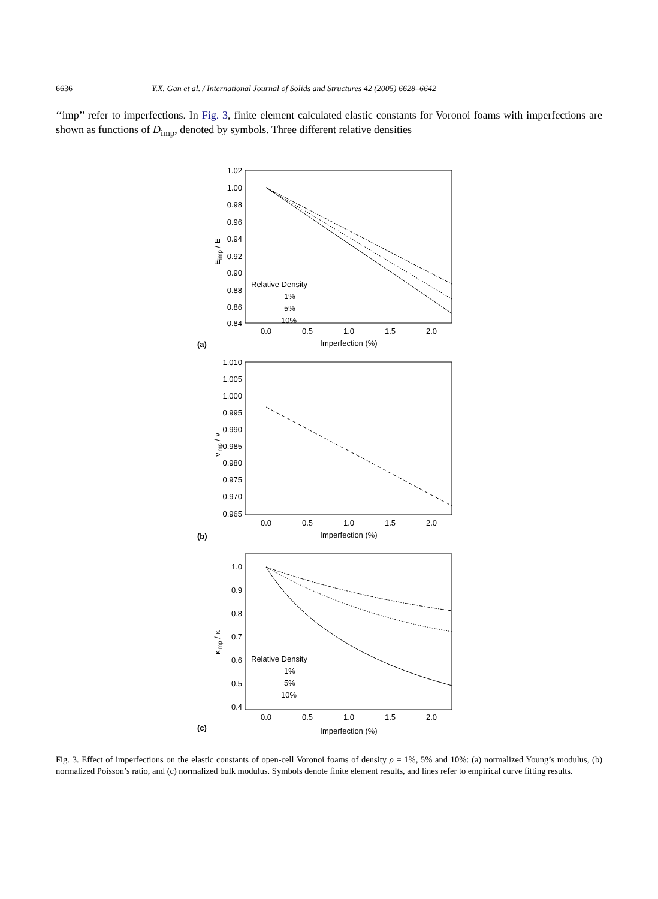6636 Y.X. Gan et al. / International Journal of Solids and Structures 42 (2005) 6628–6642
‘‘imp’’ refer to imperfections. In Fig. 3, finite element calculated elastic constants for Voronoi foams with imperfections are shown as functions of D<sub>imp</sub>, denoted by symbols. Three different relative densities
Eimp / E
1.02
1.00
0.98
0.96
0.94
0.92
0.90
0.88
0.86
0.84
0.0
0.5
1.0
1.5
2.0
Imperfection (%)
(a)
Relative Density
1%
5%
10%
νimp / ν
1.010
1.005
1.000
0.995
0.990
0.985
0.980
0.975
0.970
0.965
0.0
0.5
1.0
1.5
2.0
Imperfection (%)
(b)
κimp / κ
1.0
0.9
0.8
0.7
0.6
0.5
0.4
0.0
0.5
1.0
1.5
2.0
Imperfection (%)
(c)
Relative Density
1%
5%
10%
Fig. 3. Effect of imperfections on the elastic constants of open-cell Voronoi foams of density ρ = 1%, 5% and 10%: (a) normalized Young’s modulus, (b) normalized Poisson’s ratio, and (c) normalized bulk modulus. Symbols denote finite element results, and lines refer to empirical curve fitting results.